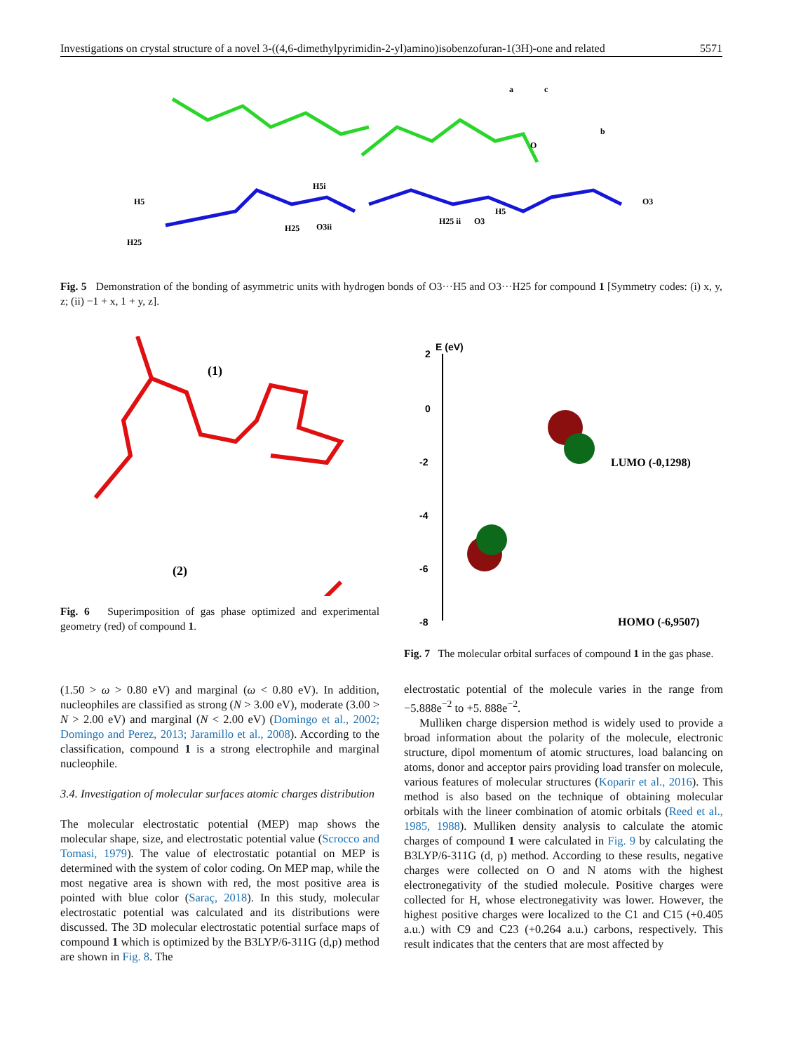Investigations on crystal structure of a novel 3-((4,6-dimethylpyrimidin-2-yl)amino)isobenzofuran-1(3H)-one and related 5571
H5
H25
H5i
H25
O3ii
H25 ii
O3
H5
O3
a
c
b
O
Fig. 5 Demonstration of the bonding of asymmetric units with hydrogen bonds of O3···H5 and O3···H25 for compound 1 [Symmetry codes: (i) x, y, z; (ii) −1 + x, 1 + y, z].
(1)
(2)
Fig. 6 Superimposition of gas phase optimized and experimental geometry (red) of compound 1.
(1.50 > ω > 0.80 eV) and marginal (ω < 0.80 eV). In addition, nucleophiles are classified as strong (N > 3.00 eV), moderate (3.00 > N > 2.00 eV) and marginal (N < 2.00 eV) (Domingo et al., 2002; Domingo and Perez, 2013; Jaramillo et al., 2008). According to the classification, compound 1 is a strong electrophile and marginal nucleophile.
3.4. Investigation of molecular surfaces atomic charges distribution
The molecular electrostatic potential (MEP) map shows the molecular shape, size, and electrostatic potential value (Scrocco and Tomasi, 1979). The value of electrostatic potantial on MEP is determined with the system of color coding. On MEP map, while the most negative area is shown with red, the most positive area is pointed with blue color (Saraç, 2018). In this study, molecular electrostatic potential was calculated and its distributions were discussed. The 3D molecular electrostatic potential surface maps of compound 1 which is optimized by the B3LYP/6-311G (d,p) method are shown in Fig. 8. The
2
E (eV)
0
-2
-4
-6
-8
LUMO (-0,1298)
HOMO (-6,9507)
Fig. 7 The molecular orbital surfaces of compound 1 in the gas phase.
electrostatic potential of the molecule varies in the range from −5.888e<sup>−2</sup> to +5. 888e<sup>−2</sup>.
Mulliken charge dispersion method is widely used to provide a broad information about the polarity of the molecule, electronic structure, dipol momentum of atomic structures, load balancing on atoms, donor and acceptor pairs providing load transfer on molecule, various features of molecular structures (Koparir et al., 2016). This method is also based on the technique of obtaining molecular orbitals with the lineer combination of atomic orbitals (Reed et al., 1985, 1988). Mulliken density analysis to calculate the atomic charges of compound 1 were calculated in Fig. 9 by calculating the B3LYP/6-311G (d, p) method. According to these results, negative charges were collected on O and N atoms with the highest electronegativity of the studied molecule. Positive charges were collected for H, whose electronegativity was lower. However, the highest positive charges were localized to the C1 and C15 (+0.405 a.u.) with C9 and C23 (+0.264 a.u.) carbons, respectively. This result indicates that the centers that are most affected by